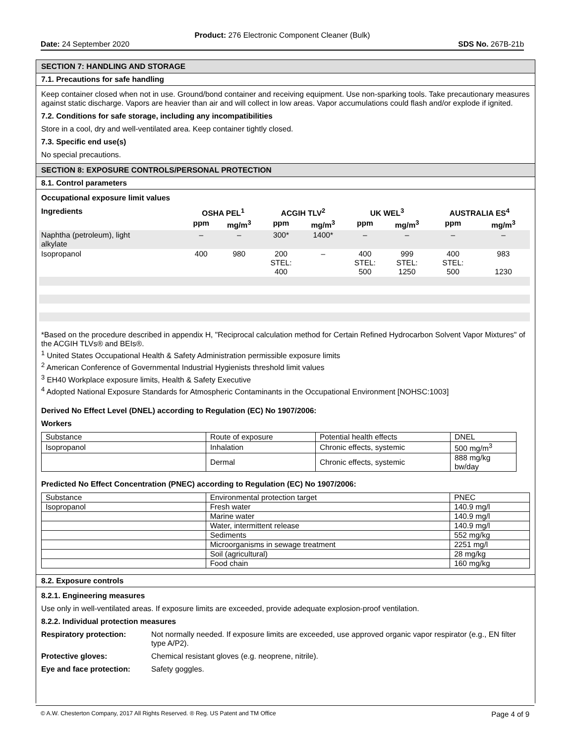Product: 276 Electronic Component Cleaner (Bulk)
Date: 24 September 2020 SDS No. 267B-21b
SECTION 7: HANDLING AND STORAGE
7.1. Precautions for safe handling
Keep container closed when not in use. Ground/bond container and receiving equipment. Use non-sparking tools. Take precautionary measures against static discharge. Vapors are heavier than air and will collect in low areas. Vapor accumulations could flash and/or explode if ignited.
7.2. Conditions for safe storage, including any incompatibilities
Store in a cool, dry and well-ventilated area. Keep container tightly closed.
7.3. Specific end use(s)
No special precautions.
SECTION 8: EXPOSURE CONTROLS/PERSONAL PROTECTION
8.1. Control parameters
Occupational exposure limit values
| Ingredients | OSHA PEL<sup>1</sup> | | ACGIH TLV<sup>2</sup> | | UK WEL<sup>3</sup> | | AUSTRALIA ES<sup>4</sup> | |
| --- | --- | --- | --- | --- | --- | --- | --- | --- |
| | ppm | mg/m<sup>3</sup> | ppm | mg/m<sup>3</sup> | ppm | mg/m<sup>3</sup> | ppm | mg/m<sup>3</sup> |
| Naphtha (petroleum), light alkylate | – | – | 300* | 1400* | – | – | – | – |
| Isopropanol | 400 | 980 | 200 STEL: 400 | – | 400 STEL: 500 | 999 STEL: 1250 | 400 STEL: 500 | 983 1230 |
*Based on the procedure described in appendix H, "Reciprocal calculation method for Certain Refined Hydrocarbon Solvent Vapor Mixtures" of the ACGIH TLVs® and BEIs®.
<sup>1</sup> United States Occupational Health & Safety Administration permissible exposure limits
<sup>2</sup> American Conference of Governmental Industrial Hygienists threshold limit values
<sup>3</sup> EH40 Workplace exposure limits, Health & Safety Executive
<sup>4</sup> Adopted National Exposure Standards for Atmospheric Contaminants in the Occupational Environment [NOHSC:1003]
Derived No Effect Level (DNEL) according to Regulation (EC) No 1907/2006:
Workers
| Substance | Route of exposure | Potential health effects | DNEL |
| Isopropanol | Inhalation | Chronic effects, systemic | 500 mg/m<sup>3</sup> |
| | Dermal | Chronic effects, systemic | 888 mg/kg bw/day |
Predicted No Effect Concentration (PNEC) according to Regulation (EC) No 1907/2006:
| Substance | Environmental protection target | PNEC |
| Isopropanol | Fresh water | 140.9 mg/l |
| | Marine water | 140.9 mg/l |
| | Water, intermittent release | 140.9 mg/l |
| | Sediments | 552 mg/kg |
| | Microorganisms in sewage treatment | 2251 mg/l |
| | Soil (agricultural) | 28 mg/kg |
| | Food chain | 160 mg/kg |
8.2. Exposure controls
8.2.1. Engineering measures
Use only in well-ventilated areas. If exposure limits are exceeded, provide adequate explosion-proof ventilation.
8.2.2. Individual protection measures
Respiratory protection: Not normally needed. If exposure limits are exceeded, use approved organic vapor respirator (e.g., EN filter type A/P2).
Protective gloves: Chemical resistant gloves (e.g. neoprene, nitrile).
Eye and face protection: Safety goggles.
© A.W. Chesterton Company, 2017 All Rights Reserved. ® Reg. US Patent and TM Office Page 4 of 9